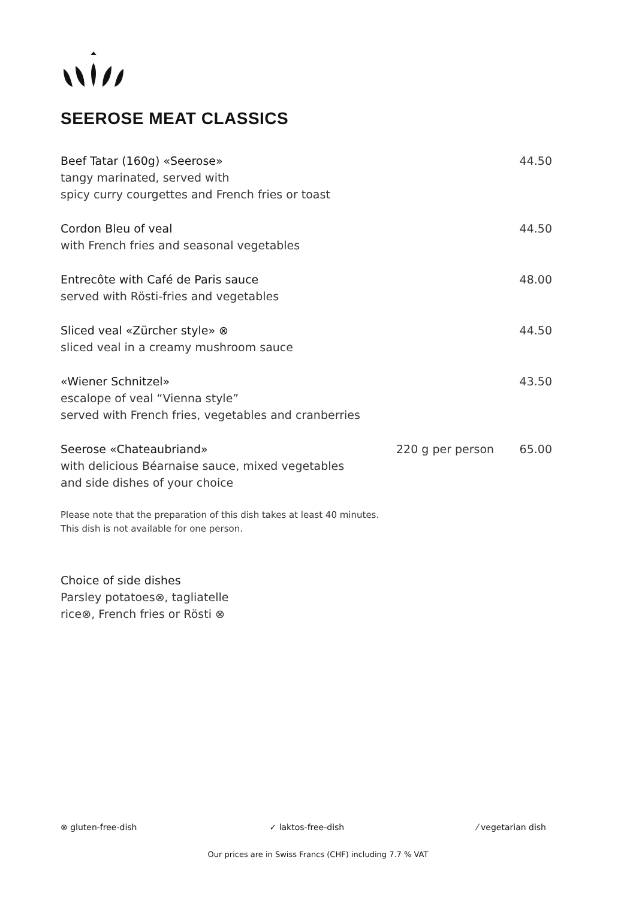SEEROSE MEAT CLASSICS
Beef Tatar (160g) «Seerose» 44.50
tangy marinated, served with
spicy curry courgettes and French fries or toast
Cordon Bleu of veal 44.50
with French fries and seasonal vegetables
Entrecôte with Café de Paris sauce 48.00
served with Rösti-fries and vegetables
Sliced veal «Zürcher style» ⊗ 44.50
sliced veal in a creamy mushroom sauce
«Wiener Schnitzel» 43.50
escalope of veal “Vienna style”
served with French fries, vegetables and cranberries
Seerose «Chateaubriand» 220 g per person 65.00
with delicious Béarnaise sauce, mixed vegetables
and side dishes of your choice
Please note that the preparation of this dish takes at least 40 minutes.
This dish is not available for one person.
Choice of side dishes
Parsley potatoes⊗, tagliatelle
rice⊗, French fries or Rösti ⊗
⊗ gluten-free-dish ✓ laktos-free-dish ⁄ vegetarian dish
Our prices are in Swiss Francs (CHF) including 7.7 % VAT